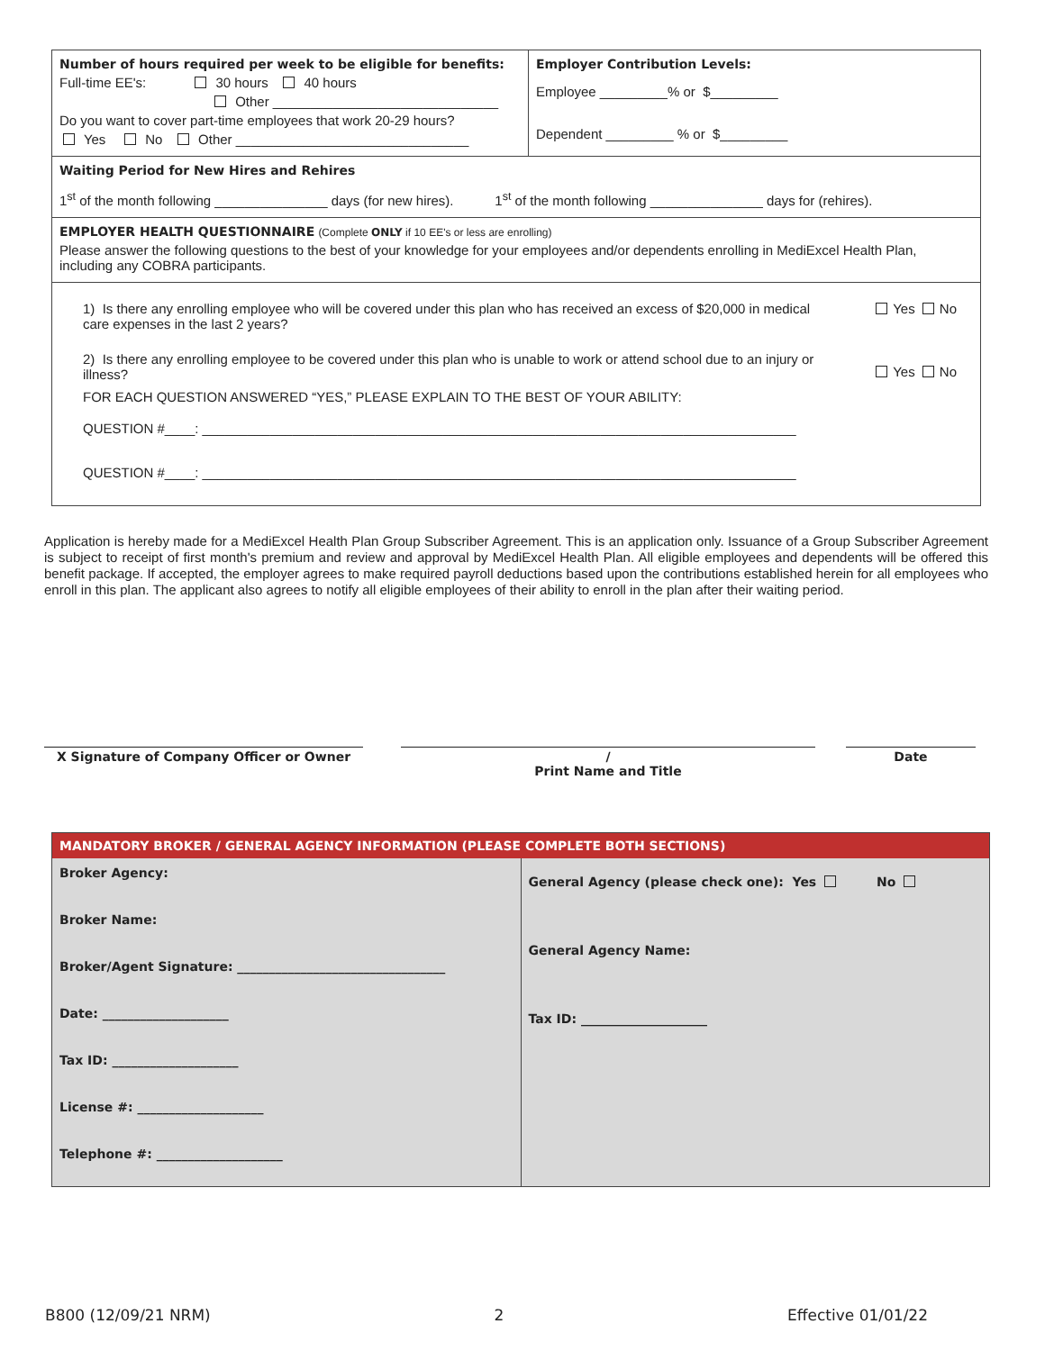| Number of hours required per week to be eligible for benefits: Full-time EE's: 30 hours 40 hours Other ______________________________ Do you want to cover part-time employees that work 20-29 hours? Yes No Other _______________________________ | Employer Contribution Levels: Employee _________% or $_________ Dependent _________ % or $_________ |
| Waiting Period for New Hires and Rehires 1<sup>st</sup> of the month following _______________ days (for new hires). 1<sup>st</sup> of the month following _______________ days for (rehires). | |
| EMPLOYER HEALTH QUESTIONNAIRE (Complete ONLY if 10 EE's or less are enrolling) Please answer the following questions to the best of your knowledge for your employees and/or dependents enrolling in MediExcel Health Plan, including any COBRA participants. | |
| 1) Is there any enrolling employee who will be covered under this plan who has received an excess of $20,000 in medical care expenses in the last 2 years? Yes No 2) Is there any enrolling employee to be covered under this plan who is unable to work or attend school due to an injury or illness? Yes No FOR EACH QUESTION ANSWERED “YES,” PLEASE EXPLAIN TO THE BEST OF YOUR ABILITY: QUESTION #____: _______________________________________________________________________________ QUESTION #____: _______________________________________________________________________________ | |
Application is hereby made for a MediExcel Health Plan Group Subscriber Agreement. This is an application only. Issuance of a Group Subscriber Agreement is subject to receipt of first month's premium and review and approval by MediExcel Health Plan. All eligible employees and dependents will be offered this benefit package. If accepted, the employer agrees to make required payroll deductions based upon the contributions established herein for all employees who enroll in this plan. The applicant also agrees to notify all eligible employees of their ability to enroll in the plan after their waiting period.
X Signature of Company Officer or Owner /
Print Name and Title
Date
MANDATORY BROKER / GENERAL AGENCY INFORMATION (PLEASE COMPLETE BOTH SECTIONS)
Broker Agency:
Broker Name:
Broker/Agent Signature: _________________________________
Date: ____________________
Tax ID: ____________________
License #: ____________________
Telephone #: ____________________
General Agency (please check one): Yes No
General Agency Name:
Tax ID: ____________________
B800 (12/09/21 NRM) 2 Effective 01/01/22